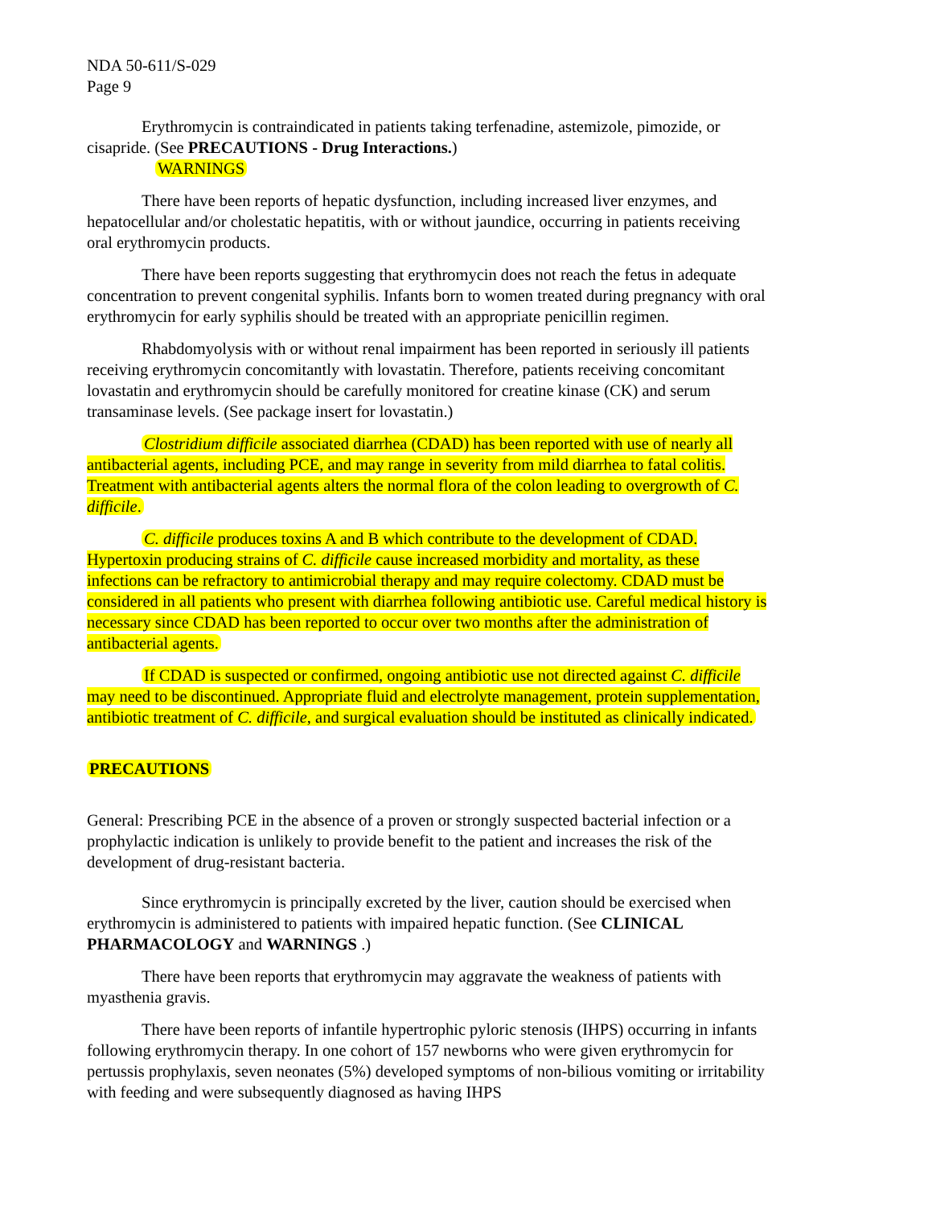NDA 50-611/S-029
Page 9
Erythromycin is contraindicated in patients taking terfenadine, astemizole, pimozide, or cisapride. (See PRECAUTIONS - Drug Interactions.)
WARNINGS
There have been reports of hepatic dysfunction, including increased liver enzymes, and hepatocellular and/or cholestatic hepatitis, with or without jaundice, occurring in patients receiving oral erythromycin products.
There have been reports suggesting that erythromycin does not reach the fetus in adequate concentration to prevent congenital syphilis. Infants born to women treated during pregnancy with oral erythromycin for early syphilis should be treated with an appropriate penicillin regimen.
Rhabdomyolysis with or without renal impairment has been reported in seriously ill patients receiving erythromycin concomitantly with lovastatin. Therefore, patients receiving concomitant lovastatin and erythromycin should be carefully monitored for creatine kinase (CK) and serum transaminase levels. (See package insert for lovastatin.)
Clostridium difficile associated diarrhea (CDAD) has been reported with use of nearly all antibacterial agents, including PCE, and may range in severity from mild diarrhea to fatal colitis. Treatment with antibacterial agents alters the normal flora of the colon leading to overgrowth of C. difficile.
C. difficile produces toxins A and B which contribute to the development of CDAD. Hypertoxin producing strains of C. difficile cause increased morbidity and mortality, as these infections can be refractory to antimicrobial therapy and may require colectomy. CDAD must be considered in all patients who present with diarrhea following antibiotic use. Careful medical history is necessary since CDAD has been reported to occur over two months after the administration of antibacterial agents.
If CDAD is suspected or confirmed, ongoing antibiotic use not directed against C. difficile may need to be discontinued. Appropriate fluid and electrolyte management, protein supplementation, antibiotic treatment of C. difficile, and surgical evaluation should be instituted as clinically indicated.
PRECAUTIONS
General: Prescribing PCE in the absence of a proven or strongly suspected bacterial infection or a prophylactic indication is unlikely to provide benefit to the patient and increases the risk of the development of drug-resistant bacteria.
Since erythromycin is principally excreted by the liver, caution should be exercised when erythromycin is administered to patients with impaired hepatic function. (See CLINICAL PHARMACOLOGY and WARNINGS .)
There have been reports that erythromycin may aggravate the weakness of patients with myasthenia gravis.
There have been reports of infantile hypertrophic pyloric stenosis (IHPS) occurring in infants following erythromycin therapy. In one cohort of 157 newborns who were given erythromycin for pertussis prophylaxis, seven neonates (5%) developed symptoms of non-bilious vomiting or irritability with feeding and were subsequently diagnosed as having IHPS